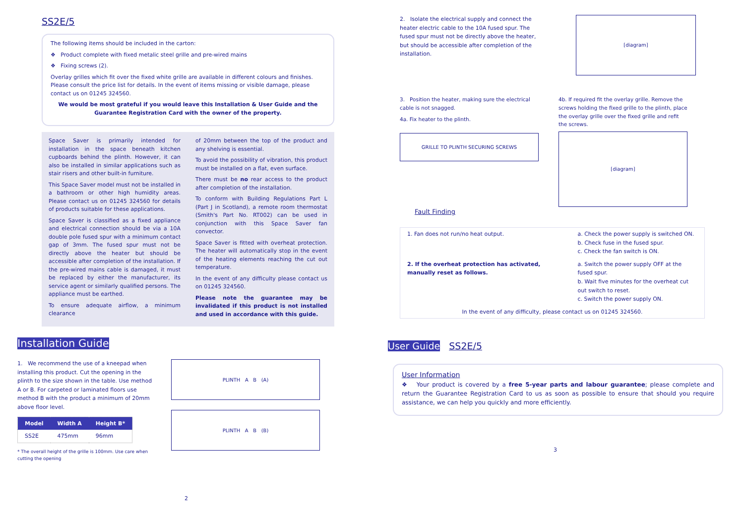SS2E/5
The following items should be included in the carton:
❖ Product complete with fixed metalic steel grille and pre-wired mains
❖ Fixing screws (2).
Overlay grilles which fit over the fixed white grille are available in different colours and finishes. Please consult the price list for details. In the event of items missing or visible damage, please contact us on 01245 324560.
We would be most grateful if you would leave this Installation & User Guide and the Guarantee Registration Card with the owner of the property.
Space Saver is primarily intended for installation in the space beneath kitchen cupboards behind the plinth. However, it can also be installed in similar applications such as stair risers and other built-in furniture.
This Space Saver model must not be installed in a bathroom or other high humidity areas. Please contact us on 01245 324560 for details of products suitable for these applications.
Space Saver is classified as a fixed appliance and electrical connection should be via a 10A double pole fused spur with a minimum contact gap of 3mm. The fused spur must not be directly above the heater but should be accessible after completion of the installation. If the pre-wired mains cable is damaged, it must be replaced by either the manufacturer, its service agent or similarly qualified persons. The appliance must be earthed.
To ensure adequate airflow, a minimum clearance
of 20mm between the top of the product and any shelving is essential.
To avoid the possibility of vibration, this product must be installed on a flat, even surface.
There must be no rear access to the product after completion of the installation.
To conform with Building Regulations Part L (Part J in Scotland), a remote room thermostat (Smith's Part No. RT002) can be used in conjunction with this Space Saver fan convector.
Space Saver is fitted with overheat protection. The heater will automatically stop in the event of the heating elements reaching the cut out temperature.
In the event of any difficulty please contact us on 01245 324560.
Please note the guarantee may be invalidated if this product is not installed and used in accordance with this guide.
Installation Guide
1. We recommend the use of a kneepad when installing this product. Cut the opening in the plinth to the size shown in the table. Use method A or B. For carpeted or laminated floors use method B with the product a minimum of 20mm above floor level.
| Model | Width A | Height B* |
| --- | --- | --- |
| SS2E | 475mm | 96mm |
* The overall height of the grille is 100mm. Use care when cutting the opening
PLINTH A B (A)
PLINTH A B (B)
2
2. Isolate the electrical supply and connect the heater electric cable to the 10A fused spur. The fused spur must not be directly above the heater, but should be accessible after completion of the installation.
[diagram]
3. Position the heater, making sure the electrical cable is not snagged.
4a. Fix heater to the plinth.
GRILLE TO PLINTH SECURING SCREWS
4b. If required fit the overlay grille. Remove the screws holding the fixed grille to the plinth, place the overlay grille over the fixed grille and refit the screws.
[diagram]
Fault Finding
| 1. Fan does not run/no heat output. | a. Check the power supply is switched ON. b. Check fuse in the fused spur. c. Check the fan switch is ON. |
| 2. If the overheat protection has activated, manually reset as follows. | a. Switch the power supply OFF at the fused spur. b. Wait five minutes for the overheat cut out switch to reset. c. Switch the power supply ON. |
| In the event of any difficulty, please contact us on 01245 324560. | |
User Guide SS2E/5
User Information
❖ Your product is covered by a free 5-year parts and labour guarantee; please complete and return the Guarantee Registration Card to us as soon as possible to ensure that should you require assistance, we can help you quickly and more efficiently.
3